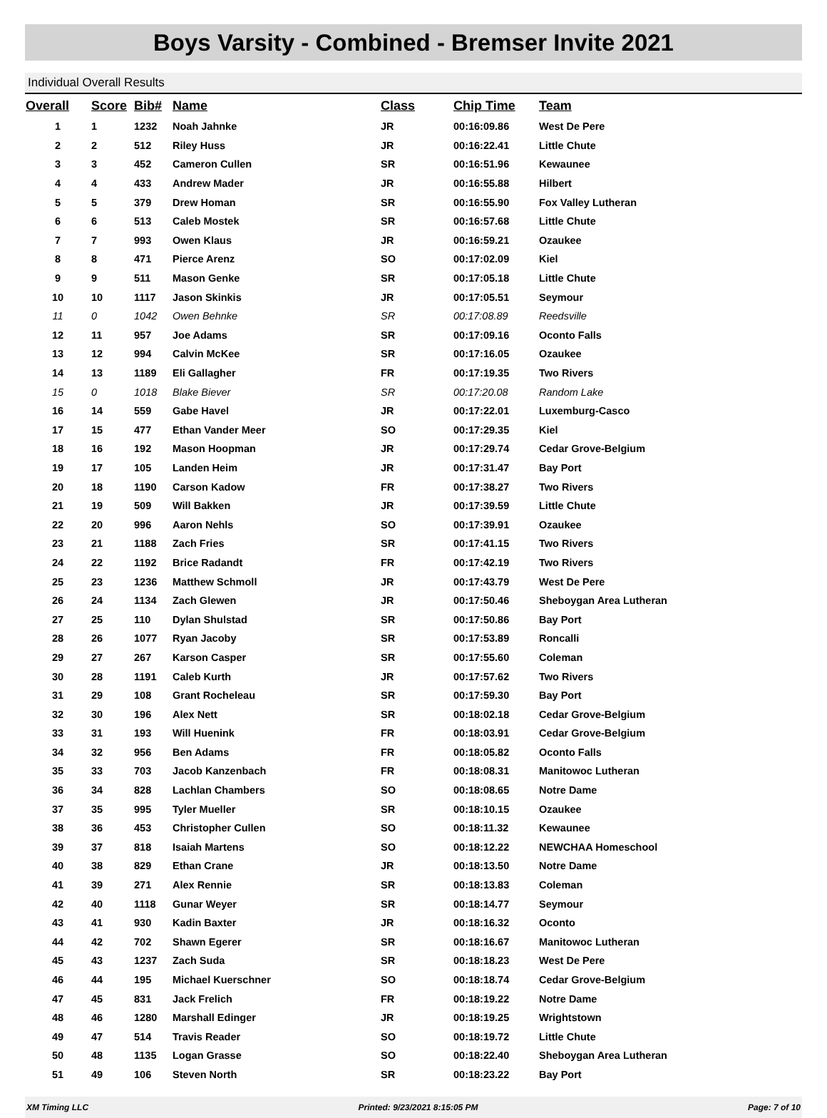Boys Varsity - Combined - Bremser Invite 2021
Individual Overall Results
| Overall | Score | Bib# | Name | Class | Chip Time | Team |
| --- | --- | --- | --- | --- | --- | --- |
| 1 | 1 | 1232 | Noah Jahnke | JR | 00:16:09.86 | West De Pere |
| 2 | 2 | 512 | Riley Huss | JR | 00:16:22.41 | Little Chute |
| 3 | 3 | 452 | Cameron Cullen | SR | 00:16:51.96 | Kewaunee |
| 4 | 4 | 433 | Andrew Mader | JR | 00:16:55.88 | Hilbert |
| 5 | 5 | 379 | Drew Homan | SR | 00:16:55.90 | Fox Valley Lutheran |
| 6 | 6 | 513 | Caleb Mostek | SR | 00:16:57.68 | Little Chute |
| 7 | 7 | 993 | Owen Klaus | JR | 00:16:59.21 | Ozaukee |
| 8 | 8 | 471 | Pierce Arenz | SO | 00:17:02.09 | Kiel |
| 9 | 9 | 511 | Mason Genke | SR | 00:17:05.18 | Little Chute |
| 10 | 10 | 1117 | Jason Skinkis | JR | 00:17:05.51 | Seymour |
| 11 | 0 | 1042 | Owen Behnke | SR | 00:17:08.89 | Reedsville |
| 12 | 11 | 957 | Joe Adams | SR | 00:17:09.16 | Oconto Falls |
| 13 | 12 | 994 | Calvin McKee | SR | 00:17:16.05 | Ozaukee |
| 14 | 13 | 1189 | Eli Gallagher | FR | 00:17:19.35 | Two Rivers |
| 15 | 0 | 1018 | Blake Biever | SR | 00:17:20.08 | Random Lake |
| 16 | 14 | 559 | Gabe Havel | JR | 00:17:22.01 | Luxemburg-Casco |
| 17 | 15 | 477 | Ethan Vander Meer | SO | 00:17:29.35 | Kiel |
| 18 | 16 | 192 | Mason Hoopman | JR | 00:17:29.74 | Cedar Grove-Belgium |
| 19 | 17 | 105 | Landen Heim | JR | 00:17:31.47 | Bay Port |
| 20 | 18 | 1190 | Carson Kadow | FR | 00:17:38.27 | Two Rivers |
| 21 | 19 | 509 | Will Bakken | JR | 00:17:39.59 | Little Chute |
| 22 | 20 | 996 | Aaron Nehls | SO | 00:17:39.91 | Ozaukee |
| 23 | 21 | 1188 | Zach Fries | SR | 00:17:41.15 | Two Rivers |
| 24 | 22 | 1192 | Brice Radandt | FR | 00:17:42.19 | Two Rivers |
| 25 | 23 | 1236 | Matthew Schmoll | JR | 00:17:43.79 | West De Pere |
| 26 | 24 | 1134 | Zach Glewen | JR | 00:17:50.46 | Sheboygan Area Lutheran |
| 27 | 25 | 110 | Dylan Shulstad | SR | 00:17:50.86 | Bay Port |
| 28 | 26 | 1077 | Ryan Jacoby | SR | 00:17:53.89 | Roncalli |
| 29 | 27 | 267 | Karson Casper | SR | 00:17:55.60 | Coleman |
| 30 | 28 | 1191 | Caleb Kurth | JR | 00:17:57.62 | Two Rivers |
| 31 | 29 | 108 | Grant Rocheleau | SR | 00:17:59.30 | Bay Port |
| 32 | 30 | 196 | Alex Nett | SR | 00:18:02.18 | Cedar Grove-Belgium |
| 33 | 31 | 193 | Will Huenink | FR | 00:18:03.91 | Cedar Grove-Belgium |
| 34 | 32 | 956 | Ben Adams | FR | 00:18:05.82 | Oconto Falls |
| 35 | 33 | 703 | Jacob Kanzenbach | FR | 00:18:08.31 | Manitowoc Lutheran |
| 36 | 34 | 828 | Lachlan Chambers | SO | 00:18:08.65 | Notre Dame |
| 37 | 35 | 995 | Tyler Mueller | SR | 00:18:10.15 | Ozaukee |
| 38 | 36 | 453 | Christopher Cullen | SO | 00:18:11.32 | Kewaunee |
| 39 | 37 | 818 | Isaiah Martens | SO | 00:18:12.22 | NEWCHAA Homeschool |
| 40 | 38 | 829 | Ethan Crane | JR | 00:18:13.50 | Notre Dame |
| 41 | 39 | 271 | Alex Rennie | SR | 00:18:13.83 | Coleman |
| 42 | 40 | 1118 | Gunar Weyer | SR | 00:18:14.77 | Seymour |
| 43 | 41 | 930 | Kadin Baxter | JR | 00:18:16.32 | Oconto |
| 44 | 42 | 702 | Shawn Egerer | SR | 00:18:16.67 | Manitowoc Lutheran |
| 45 | 43 | 1237 | Zach Suda | SR | 00:18:18.23 | West De Pere |
| 46 | 44 | 195 | Michael Kuerschner | SO | 00:18:18.74 | Cedar Grove-Belgium |
| 47 | 45 | 831 | Jack Frelich | FR | 00:18:19.22 | Notre Dame |
| 48 | 46 | 1280 | Marshall Edinger | JR | 00:18:19.25 | Wrightstown |
| 49 | 47 | 514 | Travis Reader | SO | 00:18:19.72 | Little Chute |
| 50 | 48 | 1135 | Logan Grasse | SO | 00:18:22.40 | Sheboygan Area Lutheran |
| 51 | 49 | 106 | Steven North | SR | 00:18:23.22 | Bay Port |
XM Timing LLC Printed: 9/23/2021 8:15:05 PM Page: 7 of 10